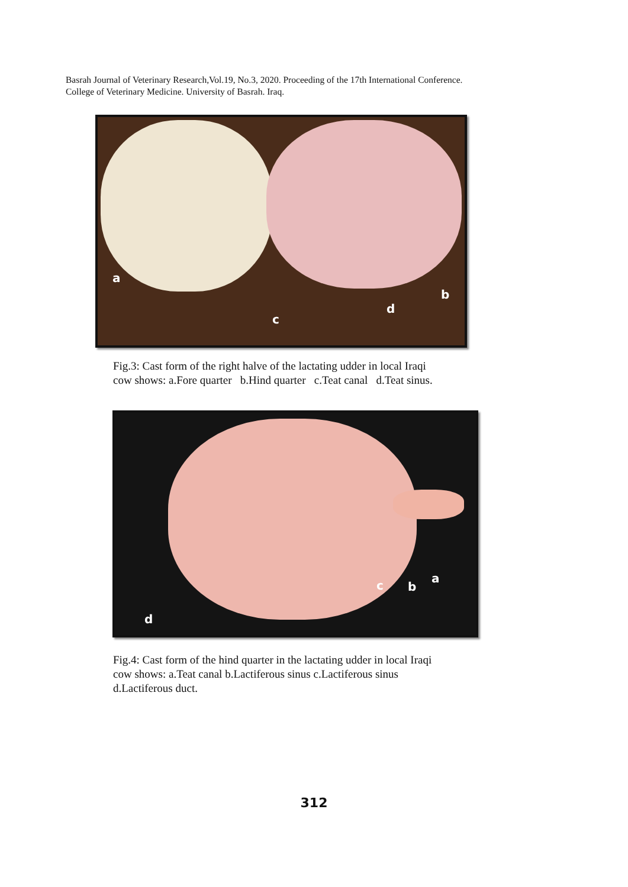Basrah Journal of Veterinary Research,Vol.19, No.3, 2020. Proceeding of the 17th International Conference.
College of Veterinary Medicine. University of Basrah. Iraq.
a
b
c
d
Fig.3: Cast form of the right halve of the lactating udder in local Iraqi
cow shows: a.Fore quarter b.Hind quarter c.Teat canal d.Teat sinus.
a
b c
d
Fig.4: Cast form of the hind quarter in the lactating udder in local Iraqi
cow shows: a.Teat canal b.Lactiferous sinus c.Lactiferous sinus
d.Lactiferous duct.
312